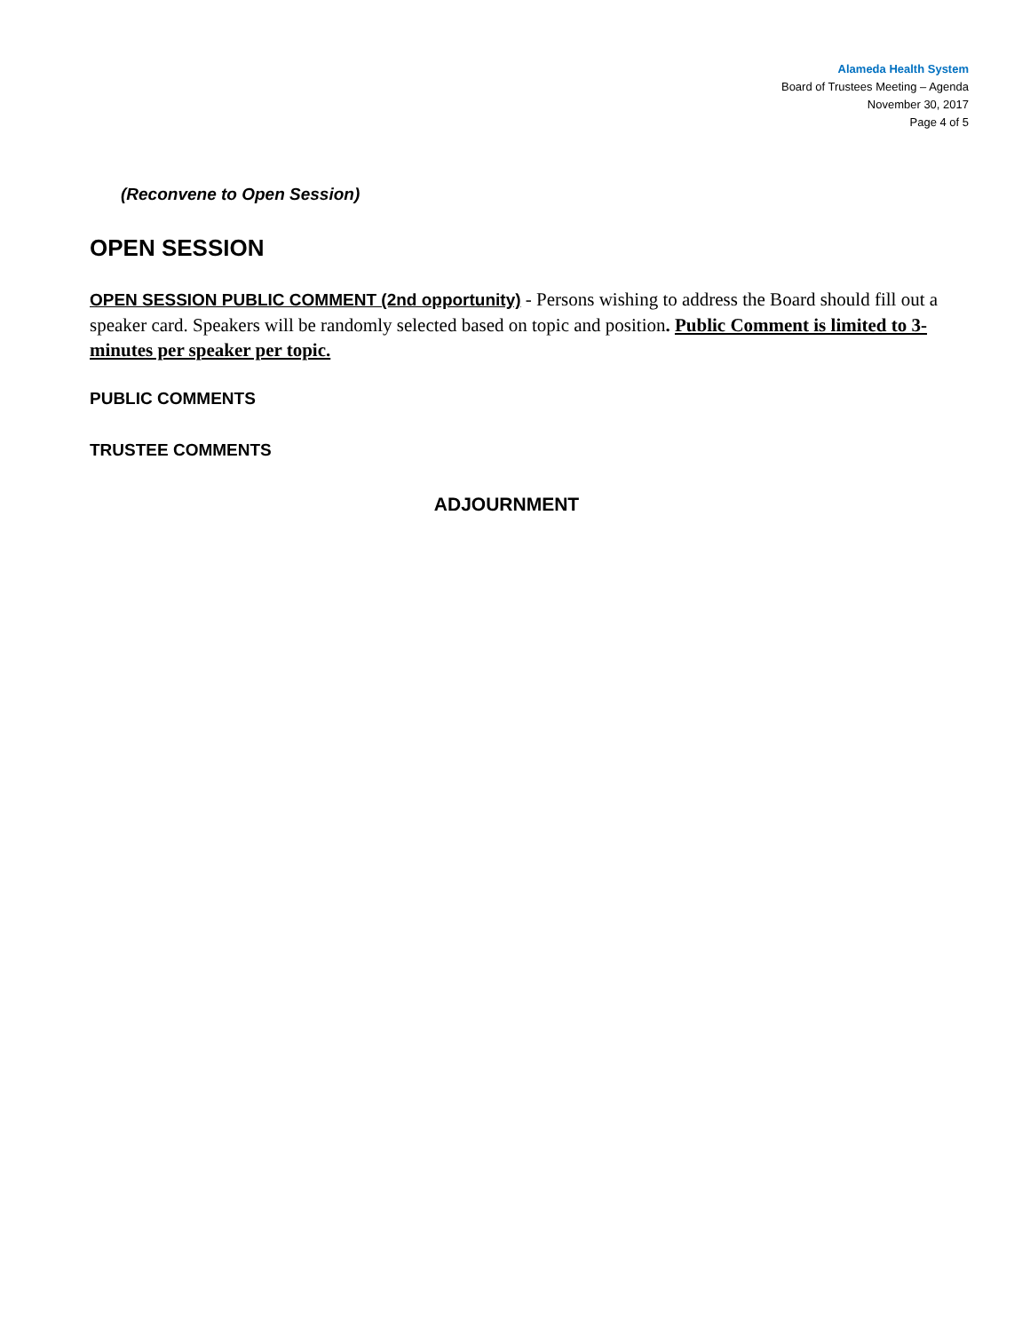Alameda Health System
Board of Trustees Meeting – Agenda
November 30, 2017
Page 4 of 5
(Reconvene to Open Session)
OPEN SESSION
OPEN SESSION PUBLIC COMMENT (2nd opportunity) - Persons wishing to address the Board should fill out a speaker card. Speakers will be randomly selected based on topic and position. Public Comment is limited to 3-minutes per speaker per topic.
PUBLIC COMMENTS
TRUSTEE COMMENTS
ADJOURNMENT